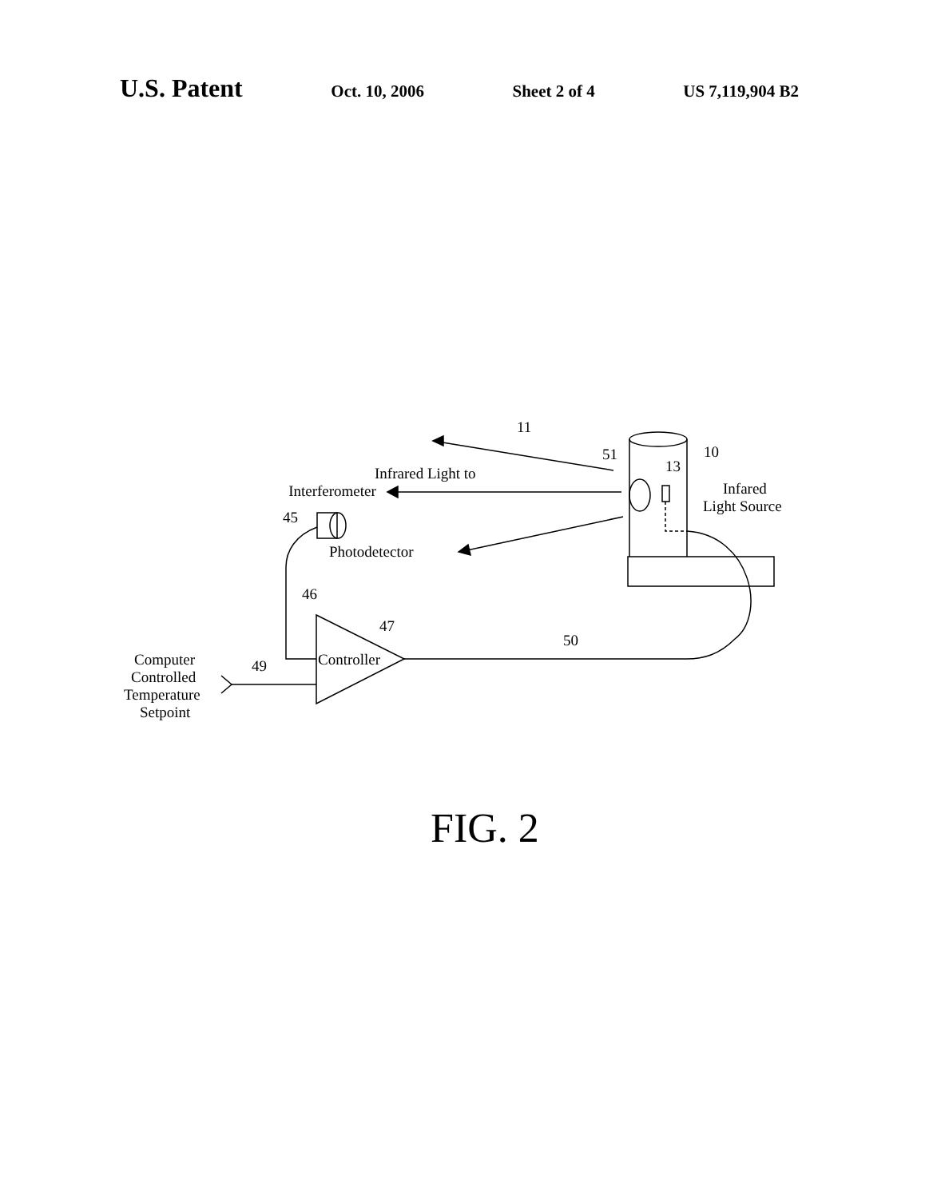U.S. Patent Oct. 10, 2006 Sheet 2 of 4 US 7,119,904 B2
Infrared Light to
Interferometer
45
Photodetector
11
51
10
13
Infared
Light Source
46
47
50
Controller
49
Computer
Controlled
Temperature
Setpoint
FIG. 2